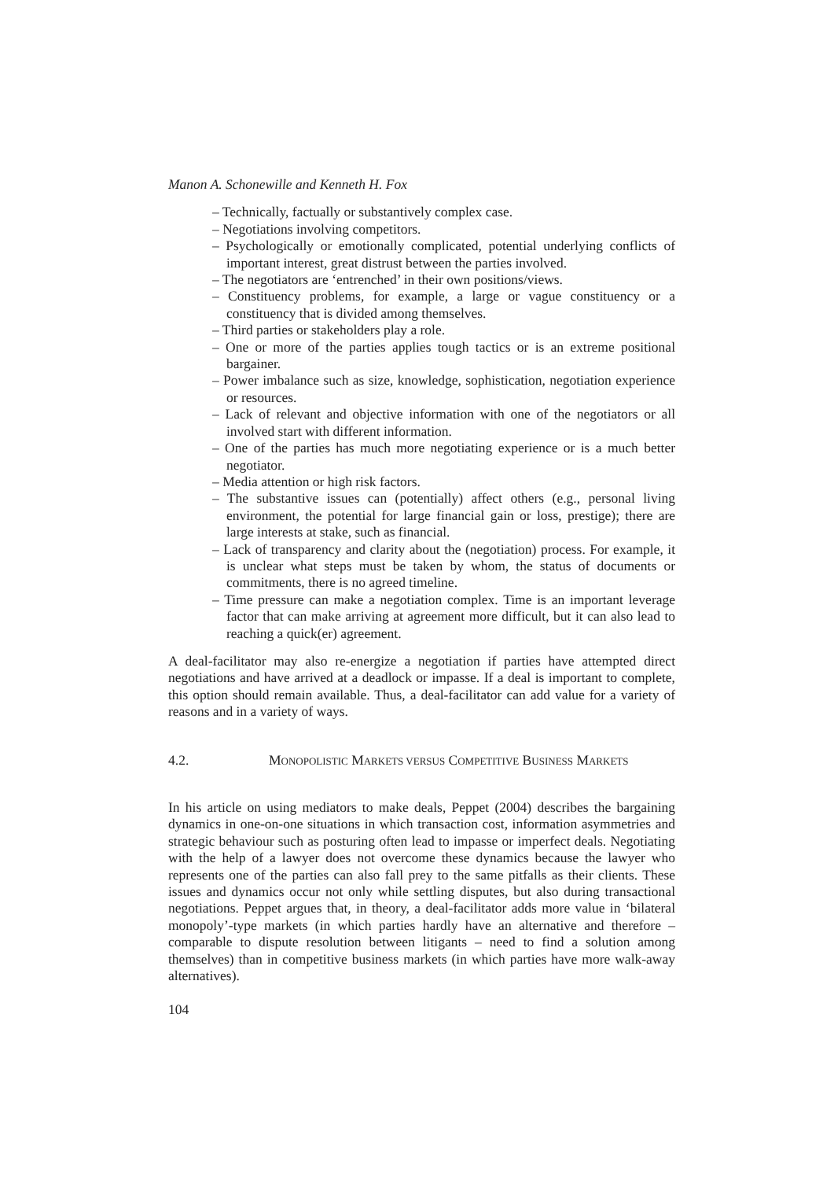Manon A. Schonewille and Kenneth H. Fox
– Technically, factually or substantively complex case.
– Negotiations involving competitors.
– Psychologically or emotionally complicated, potential underlying conflicts of important interest, great distrust between the parties involved.
– The negotiators are ‘entrenched’ in their own positions/views.
– Constituency problems, for example, a large or vague constituency or a constituency that is divided among themselves.
– Third parties or stakeholders play a role.
– One or more of the parties applies tough tactics or is an extreme positional bargainer.
– Power imbalance such as size, knowledge, sophistication, negotiation experience or resources.
– Lack of relevant and objective information with one of the negotiators or all involved start with different information.
– One of the parties has much more negotiating experience or is a much better negotiator.
– Media attention or high risk factors.
– The substantive issues can (potentially) affect others (e.g., personal living environment, the potential for large financial gain or loss, prestige); there are large interests at stake, such as financial.
– Lack of transparency and clarity about the (negotiation) process. For example, it is unclear what steps must be taken by whom, the status of documents or commitments, there is no agreed timeline.
– Time pressure can make a negotiation complex. Time is an important leverage factor that can make arriving at agreement more difficult, but it can also lead to reaching a quick(er) agreement.
A deal-facilitator may also re-energize a negotiation if parties have attempted direct negotiations and have arrived at a deadlock or impasse. If a deal is important to complete, this option should remain available. Thus, a deal-facilitator can add value for a variety of reasons and in a variety of ways.
4.2. MONOPOLISTIC MARKETS VERSUS COMPETITIVE BUSINESS MARKETS
In his article on using mediators to make deals, Peppet (2004) describes the bargaining dynamics in one-on-one situations in which transaction cost, information asymmetries and strategic behaviour such as posturing often lead to impasse or imperfect deals. Negotiating with the help of a lawyer does not overcome these dynamics because the lawyer who represents one of the parties can also fall prey to the same pitfalls as their clients. These issues and dynamics occur not only while settling disputes, but also during transactional negotiations. Peppet argues that, in theory, a deal-facilitator adds more value in ‘bilateral monopoly’-type markets (in which parties hardly have an alternative and therefore – comparable to dispute resolution between litigants – need to find a solution among themselves) than in competitive business markets (in which parties have more walk-away alternatives).
104